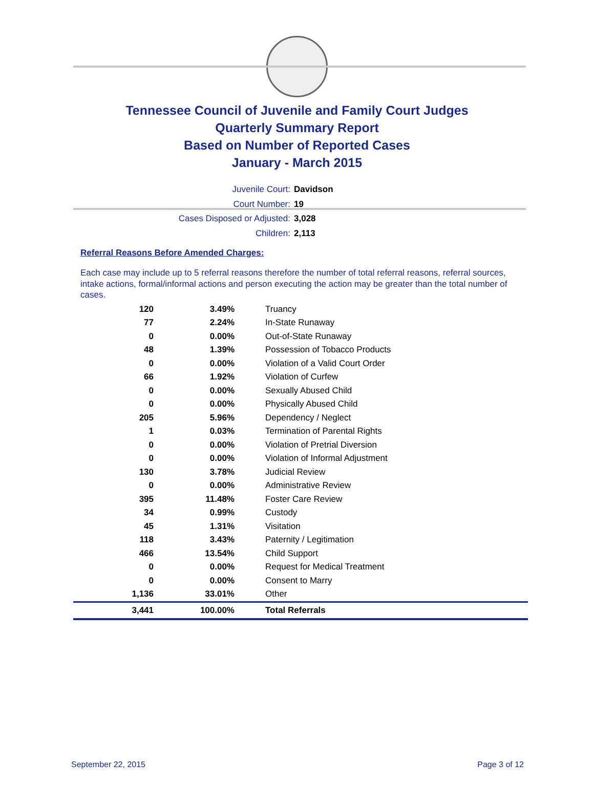Tennessee Council of Juvenile and Family Court Judges
Quarterly Summary Report
Based on Number of Reported Cases
January - March 2015
Juvenile Court: Davidson
Court Number: 19
Cases Disposed or Adjusted: 3,028
Children: 2,113
Referral Reasons Before Amended Charges:
Each case may include up to 5 referral reasons therefore the number of total referral reasons, referral sources, intake actions, formal/informal actions and person executing the action may be greater than the total number of cases.
| 120 | 3.49% | Truancy |
| 77 | 2.24% | In-State Runaway |
| 0 | 0.00% | Out-of-State Runaway |
| 48 | 1.39% | Possession of Tobacco Products |
| 0 | 0.00% | Violation of a Valid Court Order |
| 66 | 1.92% | Violation of Curfew |
| 0 | 0.00% | Sexually Abused Child |
| 0 | 0.00% | Physically Abused Child |
| 205 | 5.96% | Dependency / Neglect |
| 1 | 0.03% | Termination of Parental Rights |
| 0 | 0.00% | Violation of Pretrial Diversion |
| 0 | 0.00% | Violation of Informal Adjustment |
| 130 | 3.78% | Judicial Review |
| 0 | 0.00% | Administrative Review |
| 395 | 11.48% | Foster Care Review |
| 34 | 0.99% | Custody |
| 45 | 1.31% | Visitation |
| 118 | 3.43% | Paternity / Legitimation |
| 466 | 13.54% | Child Support |
| 0 | 0.00% | Request for Medical Treatment |
| 0 | 0.00% | Consent to Marry |
| 1,136 | 33.01% | Other |
| 3,441 | 100.00% | Total Referrals |
September 22, 2015 Page 3 of 12